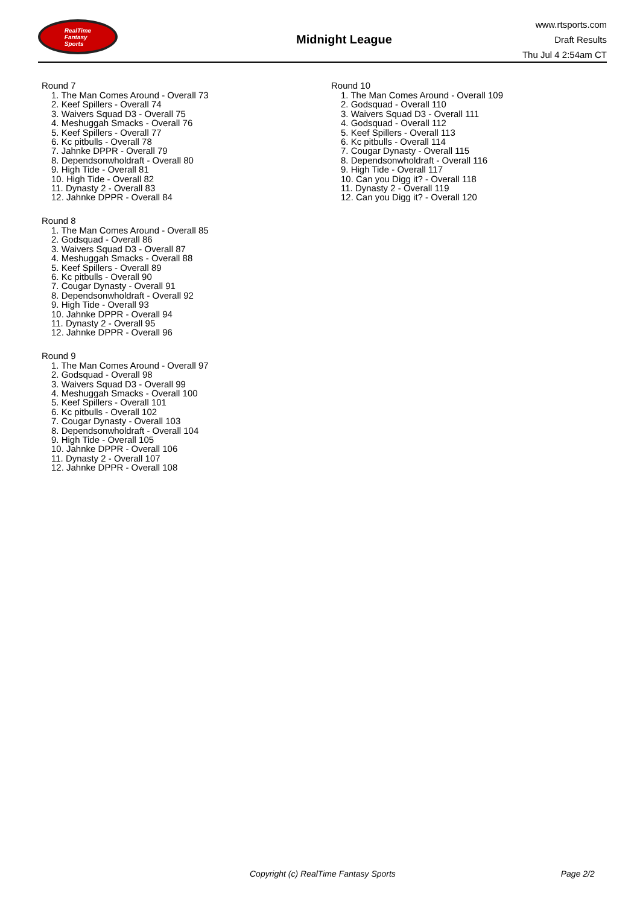RealTime
Fantasy
Sports
Midnight League
www.rtsports.com
Draft Results
Thu Jul 4 2:54am CT
Round 7
1. The Man Comes Around - Overall 73
2. Keef Spillers - Overall 74
3. Waivers Squad D3 - Overall 75
4. Meshuggah Smacks - Overall 76
5. Keef Spillers - Overall 77
6. Kc pitbulls - Overall 78
7. Jahnke DPPR - Overall 79
8. Dependsonwholdraft - Overall 80
9. High Tide - Overall 81
10. High Tide - Overall 82
11. Dynasty 2 - Overall 83
12. Jahnke DPPR - Overall 84
Round 8
1. The Man Comes Around - Overall 85
2. Godsquad - Overall 86
3. Waivers Squad D3 - Overall 87
4. Meshuggah Smacks - Overall 88
5. Keef Spillers - Overall 89
6. Kc pitbulls - Overall 90
7. Cougar Dynasty - Overall 91
8. Dependsonwholdraft - Overall 92
9. High Tide - Overall 93
10. Jahnke DPPR - Overall 94
11. Dynasty 2 - Overall 95
12. Jahnke DPPR - Overall 96
Round 9
1. The Man Comes Around - Overall 97
2. Godsquad - Overall 98
3. Waivers Squad D3 - Overall 99
4. Meshuggah Smacks - Overall 100
5. Keef Spillers - Overall 101
6. Kc pitbulls - Overall 102
7. Cougar Dynasty - Overall 103
8. Dependsonwholdraft - Overall 104
9. High Tide - Overall 105
10. Jahnke DPPR - Overall 106
11. Dynasty 2 - Overall 107
12. Jahnke DPPR - Overall 108
Round 10
1. The Man Comes Around - Overall 109
2. Godsquad - Overall 110
3. Waivers Squad D3 - Overall 111
4. Godsquad - Overall 112
5. Keef Spillers - Overall 113
6. Kc pitbulls - Overall 114
7. Cougar Dynasty - Overall 115
8. Dependsonwholdraft - Overall 116
9. High Tide - Overall 117
10. Can you Digg it? - Overall 118
11. Dynasty 2 - Overall 119
12. Can you Digg it? - Overall 120
Copyright (c) RealTime Fantasy Sports Page 2/2